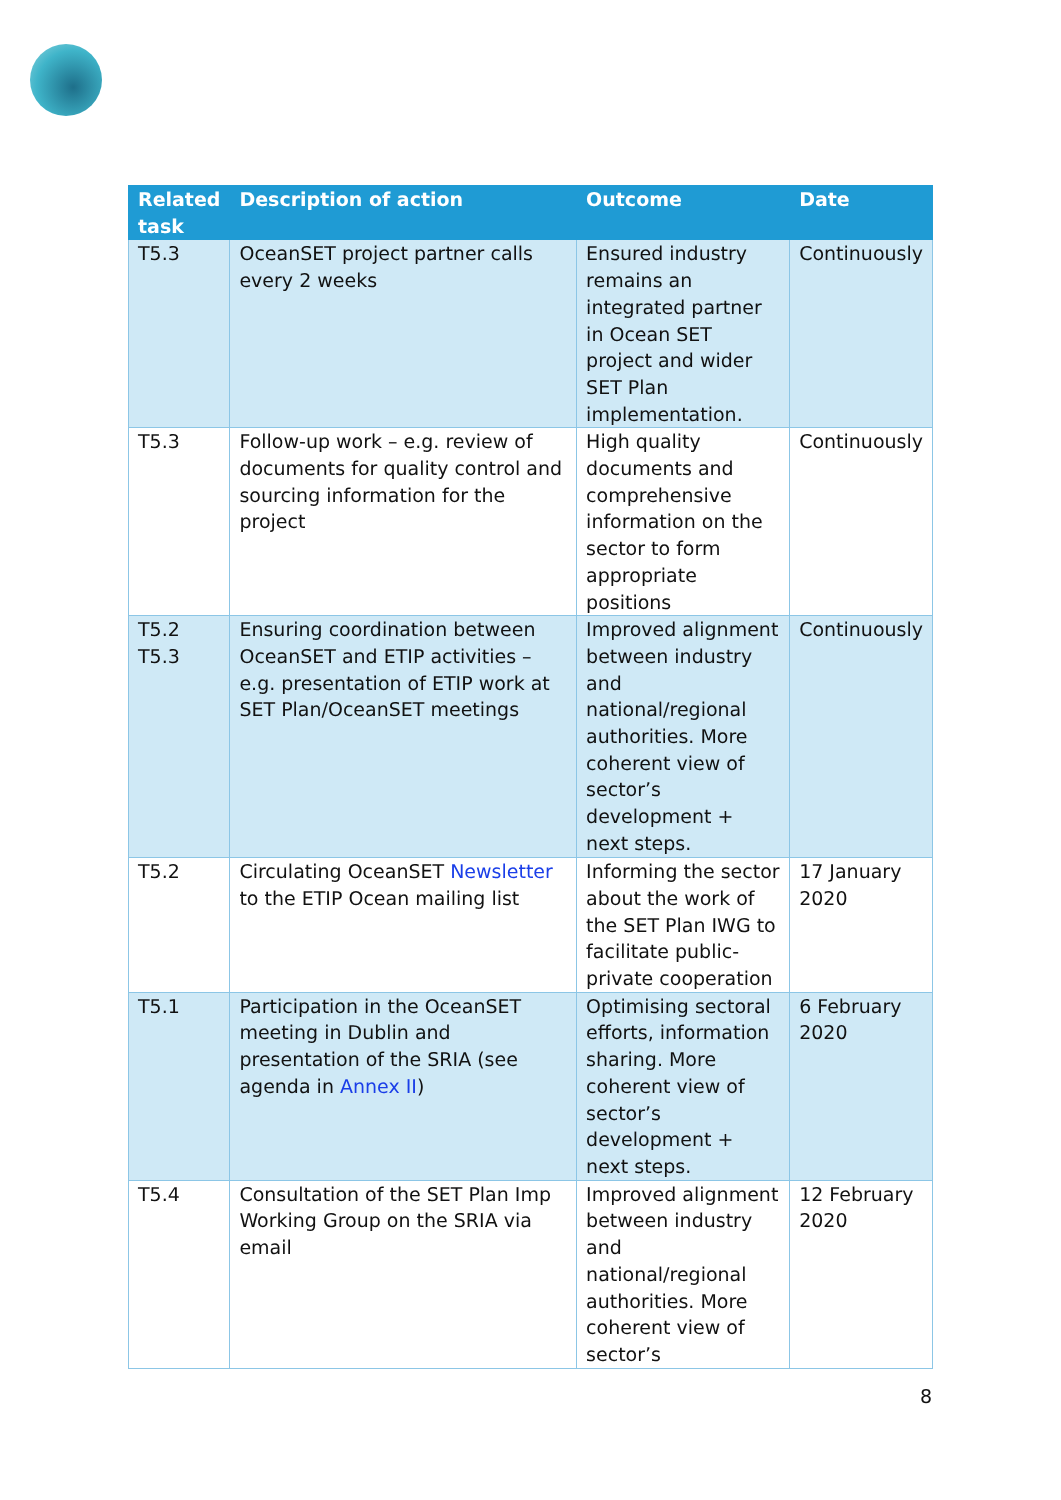| Related task | Description of action | Outcome | Date |
| --- | --- | --- | --- |
| T5.3 | OceanSET project partner calls every 2 weeks | Ensured industry remains an integrated partner in Ocean SET project and wider SET Plan implementation. | Continuously |
| T5.3 | Follow-up work – e.g. review of documents for quality control and sourcing information for the project | High quality documents and comprehensive information on the sector to form appropriate positions | Continuously |
| T5.2 T5.3 | Ensuring coordination between OceanSET and ETIP activities – e.g. presentation of ETIP work at SET Plan/OceanSET meetings | Improved alignment between industry and national/regional authorities. More coherent view of sector’s development + next steps. | Continuously |
| T5.2 | Circulating OceanSET Newsletter to the ETIP Ocean mailing list | Informing the sector about the work of the SET Plan IWG to facilitate public-private cooperation | 17 January 2020 |
| T5.1 | Participation in the OceanSET meeting in Dublin and presentation of the SRIA (see agenda in Annex II ) | Optimising sectoral efforts, information sharing. More coherent view of sector’s development + next steps. | 6 February 2020 |
| T5.4 | Consultation of the SET Plan Imp Working Group on the SRIA via email | Improved alignment between industry and national/regional authorities. More coherent view of sector’s | 12 February 2020 |
8